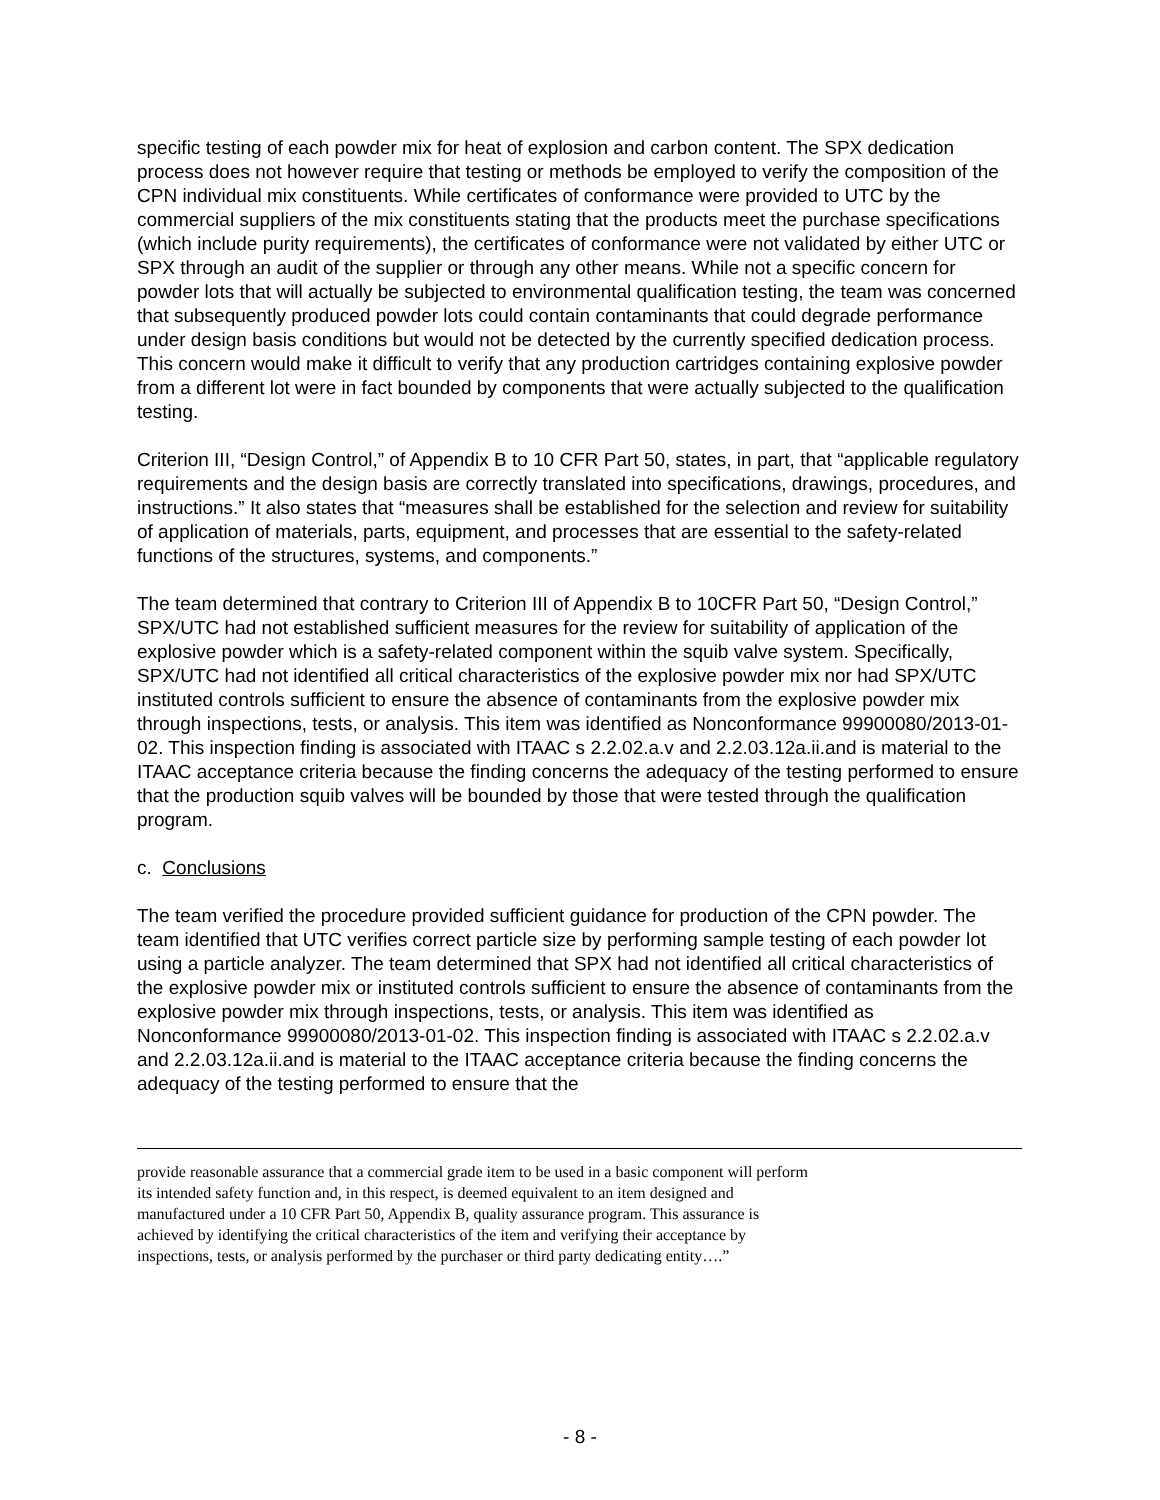specific testing of each powder mix for heat of explosion and carbon content. The SPX dedication process does not however require that testing or methods be employed to verify the composition of the CPN individual mix constituents. While certificates of conformance were provided to UTC by the commercial suppliers of the mix constituents stating that the products meet the purchase specifications (which include purity requirements), the certificates of conformance were not validated by either UTC or SPX through an audit of the supplier or through any other means. While not a specific concern for powder lots that will actually be subjected to environmental qualification testing, the team was concerned that subsequently produced powder lots could contain contaminants that could degrade performance under design basis conditions but would not be detected by the currently specified dedication process. This concern would make it difficult to verify that any production cartridges containing explosive powder from a different lot were in fact bounded by components that were actually subjected to the qualification testing.
Criterion III, “Design Control,” of Appendix B to 10 CFR Part 50, states, in part, that “applicable regulatory requirements and the design basis are correctly translated into specifications, drawings, procedures, and instructions.” It also states that “measures shall be established for the selection and review for suitability of application of materials, parts, equipment, and processes that are essential to the safety-related functions of the structures, systems, and components.”
The team determined that contrary to Criterion III of Appendix B to 10CFR Part 50, “Design Control,” SPX/UTC had not established sufficient measures for the review for suitability of application of the explosive powder which is a safety-related component within the squib valve system. Specifically, SPX/UTC had not identified all critical characteristics of the explosive powder mix nor had SPX/UTC instituted controls sufficient to ensure the absence of contaminants from the explosive powder mix through inspections, tests, or analysis. This item was identified as Nonconformance 99900080/2013-01-02. This inspection finding is associated with ITAAC s 2.2.02.a.v and 2.2.03.12a.ii.and is material to the ITAAC acceptance criteria because the finding concerns the adequacy of the testing performed to ensure that the production squib valves will be bounded by those that were tested through the qualification program.
c. Conclusions
The team verified the procedure provided sufficient guidance for production of the CPN powder. The team identified that UTC verifies correct particle size by performing sample testing of each powder lot using a particle analyzer. The team determined that SPX had not identified all critical characteristics of the explosive powder mix or instituted controls sufficient to ensure the absence of contaminants from the explosive powder mix through inspections, tests, or analysis. This item was identified as Nonconformance 99900080/2013-01-02. This inspection finding is associated with ITAAC s 2.2.02.a.v and 2.2.03.12a.ii.and is material to the ITAAC acceptance criteria because the finding concerns the adequacy of the testing performed to ensure that the
provide reasonable assurance that a commercial grade item to be used in a basic component will perform its intended safety function and, in this respect, is deemed equivalent to an item designed and manufactured under a 10 CFR Part 50, Appendix B, quality assurance program. This assurance is achieved by identifying the critical characteristics of the item and verifying their acceptance by inspections, tests, or analysis performed by the purchaser or third party dedicating entity….”
- 8 -